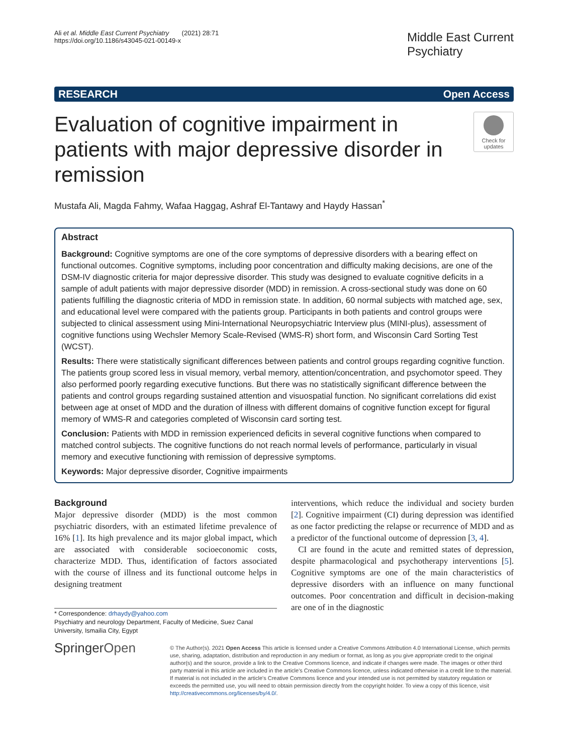Ali et al. Middle East Current Psychiatry (2021) 28:71
https://doi.org/10.1186/s43045-021-00149-x
Middle East Current
Psychiatry
RESEARCH Open Access
Evaluation of cognitive impairment in patients with major depressive disorder in remission
Check for updates
Mustafa Ali, Magda Fahmy, Wafaa Haggag, Ashraf El-Tantawy and Haydy Hassan<sup>*</sup>
Abstract
Background: Cognitive symptoms are one of the core symptoms of depressive disorders with a bearing effect on functional outcomes. Cognitive symptoms, including poor concentration and difficulty making decisions, are one of the DSM-IV diagnostic criteria for major depressive disorder. This study was designed to evaluate cognitive deficits in a sample of adult patients with major depressive disorder (MDD) in remission. A cross-sectional study was done on 60 patients fulfilling the diagnostic criteria of MDD in remission state. In addition, 60 normal subjects with matched age, sex, and educational level were compared with the patients group. Participants in both patients and control groups were subjected to clinical assessment using Mini-International Neuropsychiatric Interview plus (MINI-plus), assessment of cognitive functions using Wechsler Memory Scale-Revised (WMS-R) short form, and Wisconsin Card Sorting Test (WCST).
Results: There were statistically significant differences between patients and control groups regarding cognitive function. The patients group scored less in visual memory, verbal memory, attention/concentration, and psychomotor speed. They also performed poorly regarding executive functions. But there was no statistically significant difference between the patients and control groups regarding sustained attention and visuospatial function. No significant correlations did exist between age at onset of MDD and the duration of illness with different domains of cognitive function except for figural memory of WMS-R and categories completed of Wisconsin card sorting test.
Conclusion: Patients with MDD in remission experienced deficits in several cognitive functions when compared to matched control subjects. The cognitive functions do not reach normal levels of performance, particularly in visual memory and executive functioning with remission of depressive symptoms.
Keywords: Major depressive disorder, Cognitive impairments
Background
Major depressive disorder (MDD) is the most common psychiatric disorders, with an estimated lifetime prevalence of 16% [1]. Its high prevalence and its major global impact, which are associated with considerable socioeconomic costs, characterize MDD. Thus, identification of factors associated with the course of illness and its functional outcome helps in designing treatment
* Correspondence: drhaydy@yahoo.com
Psychiatry and neurology Department, Faculty of Medicine, Suez Canal University, Ismailia City, Egypt
interventions, which reduce the individual and society burden [2]. Cognitive impairment (CI) during depression was identified as one factor predicting the relapse or recurrence of MDD and as a predictor of the functional outcome of depression [3, 4].
CI are found in the acute and remitted states of depression, despite pharmacological and psychotherapy interventions [5]. Cognitive symptoms are one of the main characteristics of depressive disorders with an influence on many functional outcomes. Poor concentration and difficult in decision-making are one of in the diagnostic
SpringerOpen
© The Author(s). 2021 Open Access This article is licensed under a Creative Commons Attribution 4.0 International License, which permits use, sharing, adaptation, distribution and reproduction in any medium or format, as long as you give appropriate credit to the original author(s) and the source, provide a link to the Creative Commons licence, and indicate if changes were made. The images or other third party material in this article are included in the article's Creative Commons licence, unless indicated otherwise in a credit line to the material. If material is not included in the article's Creative Commons licence and your intended use is not permitted by statutory regulation or exceeds the permitted use, you will need to obtain permission directly from the copyright holder. To view a copy of this licence, visit http://creativecommons.org/licenses/by/4.0/.